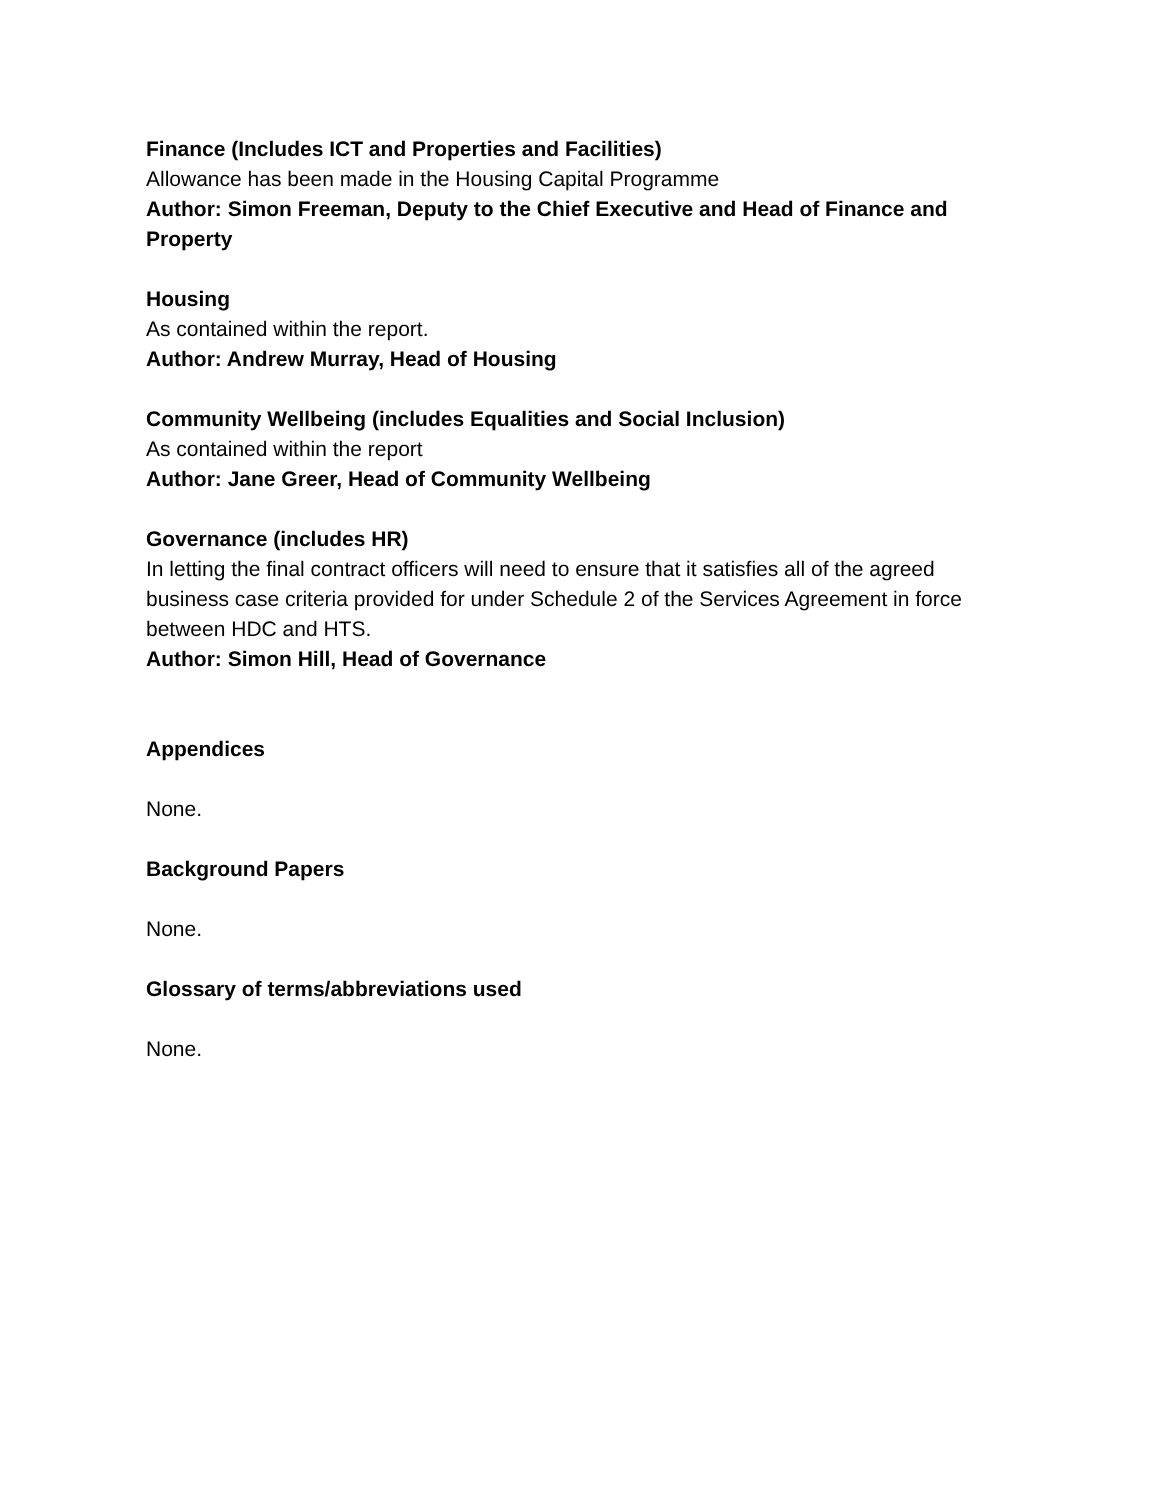Finance (Includes ICT and Properties and Facilities)
Allowance has been made in the Housing Capital Programme
Author: Simon Freeman, Deputy to the Chief Executive and Head of Finance and Property
Housing
As contained within the report.
Author: Andrew Murray, Head of Housing
Community Wellbeing (includes Equalities and Social Inclusion)
As contained within the report
Author: Jane Greer, Head of Community Wellbeing
Governance (includes HR)
In letting the final contract officers will need to ensure that it satisfies all of the agreed business case criteria provided for under Schedule 2 of the Services Agreement in force between HDC and HTS.
Author: Simon Hill, Head of Governance
Appendices
None.
Background Papers
None.
Glossary of terms/abbreviations used
None.